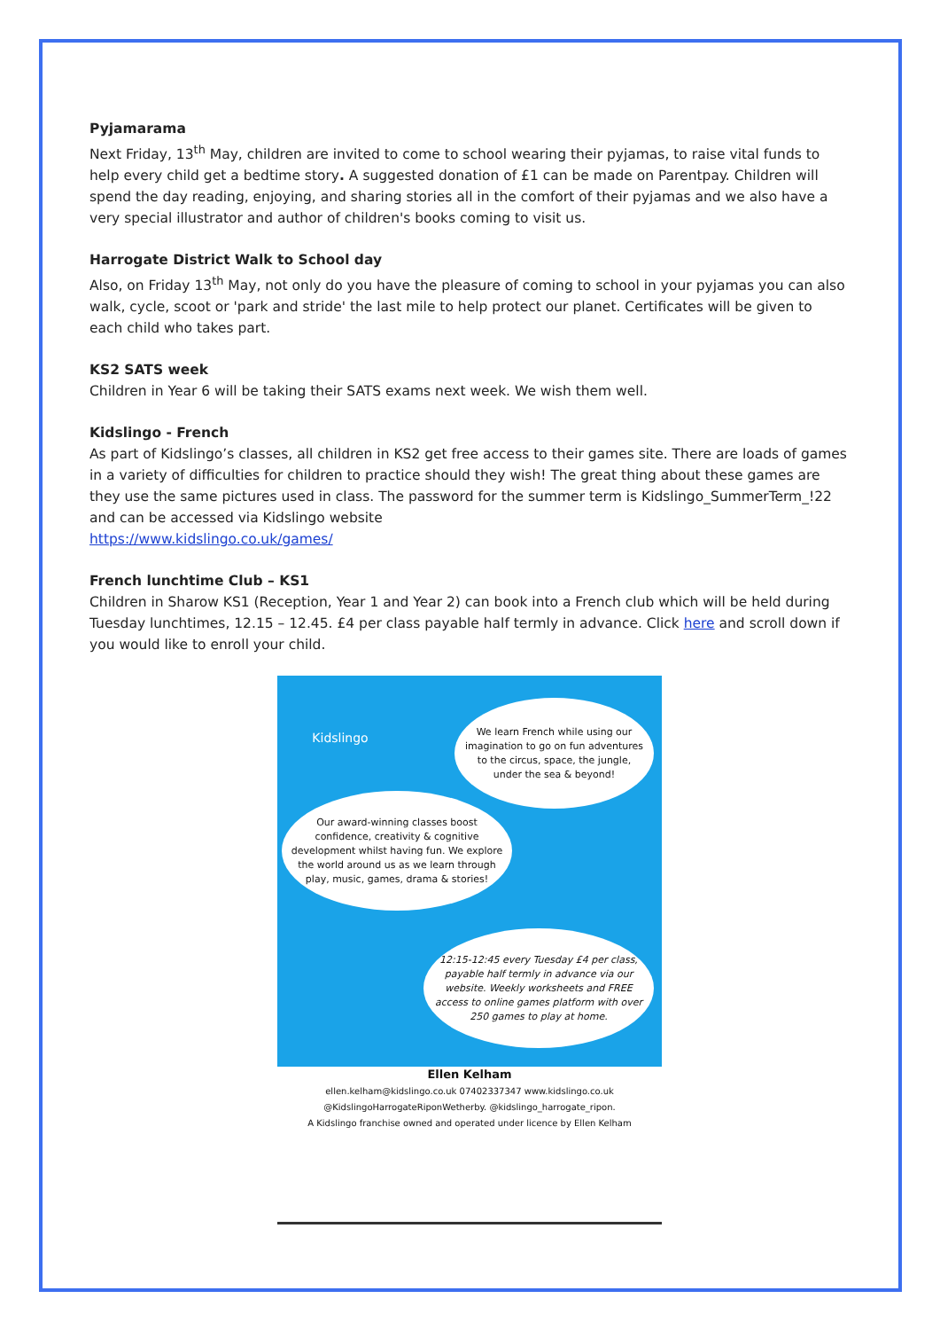Pyjamarama
Next Friday, 13<sup>th</sup> May, children are invited to come to school wearing their pyjamas, to raise vital funds to help every child get a bedtime story. A suggested donation of £1 can be made on Parentpay. Children will spend the day reading, enjoying, and sharing stories all in the comfort of their pyjamas and we also have a very special illustrator and author of children's books coming to visit us.
Harrogate District Walk to School day
Also, on Friday 13<sup>th</sup> May, not only do you have the pleasure of coming to school in your pyjamas you can also walk, cycle, scoot or 'park and stride' the last mile to help protect our planet. Certificates will be given to each child who takes part.
KS2 SATS week
Children in Year 6 will be taking their SATS exams next week. We wish them well.
Kidslingo - French
As part of Kidslingo’s classes, all children in KS2 get free access to their games site. There are loads of games in a variety of difficulties for children to practice should they wish! The great thing about these games are they use the same pictures used in class. The password for the summer term is Kidslingo_SummerTerm_!22 and can be accessed via Kidslingo website
https://www.kidslingo.co.uk/games/
French lunchtime Club – KS1
Children in Sharow KS1 (Reception, Year 1 and Year 2) can book into a French club which will be held during Tuesday lunchtimes, 12.15 – 12.45. £4 per class payable half termly in advance. Click here and scroll down if you would like to enroll your child.
Kidslingo
We learn French while using our imagination to go on fun adventures to the circus, space, the jungle, under the sea & beyond!
Our award-winning classes boost confidence, creativity & cognitive development whilst having fun. We explore the world around us as we learn through play, music, games, drama & stories!
12:15-12:45 every Tuesday £4 per class, payable half termly in advance via our website. Weekly worksheets and FREE access to online games platform with over 250 games to play at home.
Ellen Kelham
ellen.kelham@kidslingo.co.uk 07402337347 www.kidslingo.co.uk
@KidslingoHarrogateRiponWetherby. @kidslingo_harrogate_ripon.
A Kidslingo franchise owned and operated under licence by Ellen Kelham